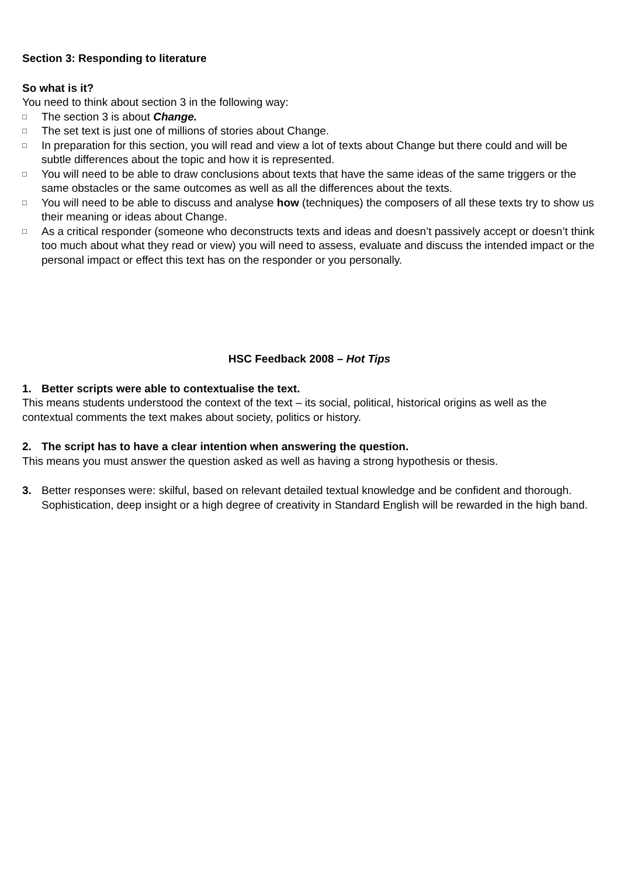Section 3: Responding to literature
So what is it?
You need to think about section 3 in the following way:
□ The section 3 is about Change.
□ The set text is just one of millions of stories about Change.
□ In preparation for this section, you will read and view a lot of texts about Change but there could and will be subtle differences about the topic and how it is represented.
□ You will need to be able to draw conclusions about texts that have the same ideas of the same triggers or the same obstacles or the same outcomes as well as all the differences about the texts.
□ You will need to be able to discuss and analyse how (techniques) the composers of all these texts try to show us their meaning or ideas about Change.
□ As a critical responder (someone who deconstructs texts and ideas and doesn’t passively accept or doesn’t think too much about what they read or view) you will need to assess, evaluate and discuss the intended impact or the personal impact or effect this text has on the responder or you personally.
HSC Feedback 2008 – Hot Tips
1. Better scripts were able to contextualise the text.
This means students understood the context of the text – its social, political, historical origins as well as the contextual comments the text makes about society, politics or history.
2. The script has to have a clear intention when answering the question.
This means you must answer the question asked as well as having a strong hypothesis or thesis.
3. Better responses were: skilful, based on relevant detailed textual knowledge and be confident and thorough. Sophistication, deep insight or a high degree of creativity in Standard English will be rewarded in the high band.